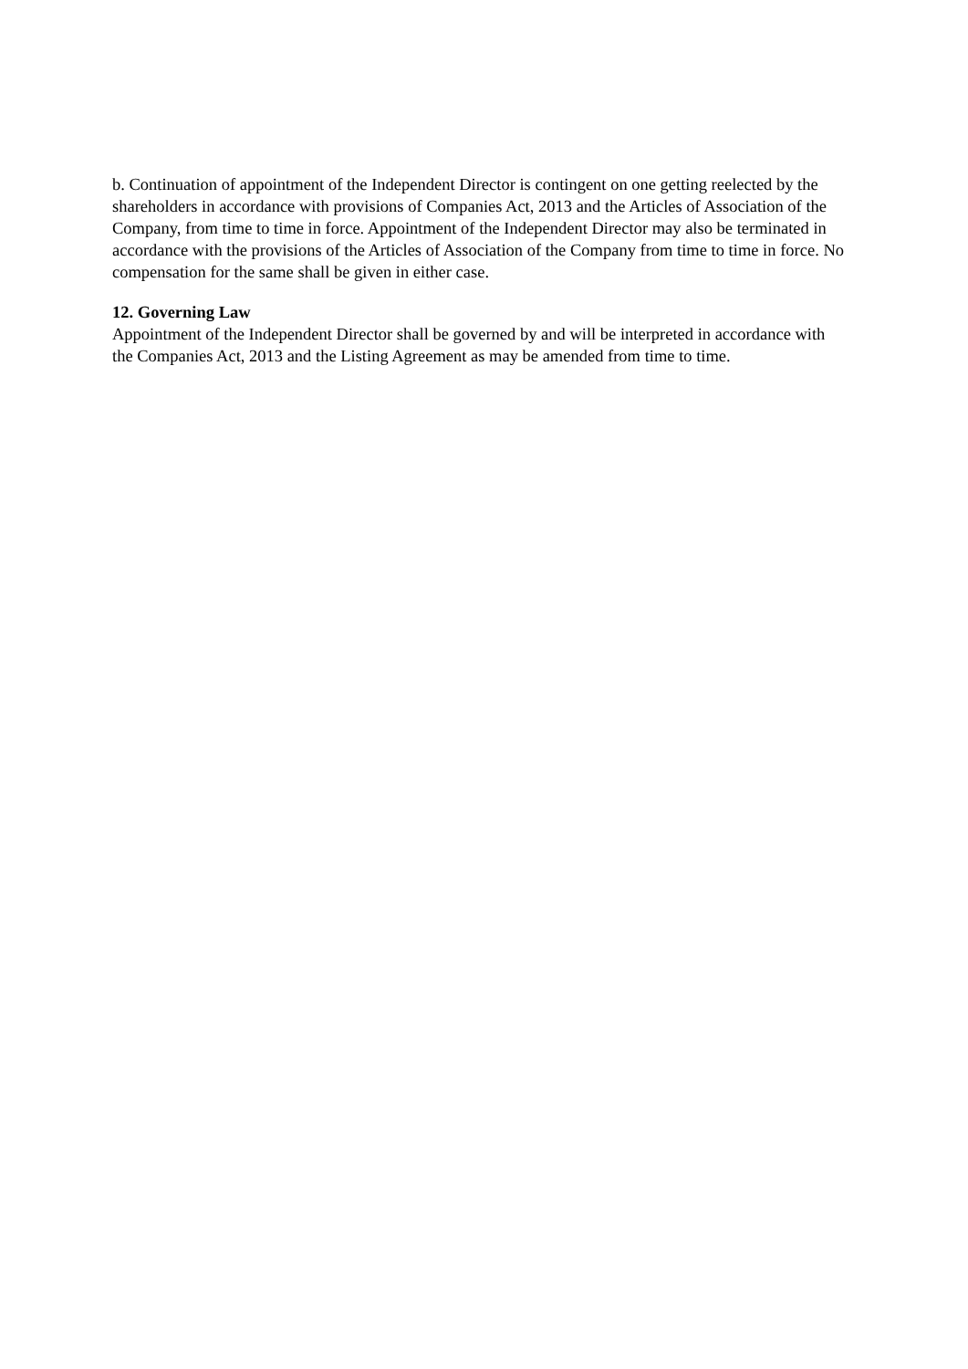b. Continuation of appointment of the Independent Director is contingent on one getting reelected by the shareholders in accordance with provisions of Companies Act, 2013 and the Articles of Association of the Company, from time to time in force. Appointment of the Independent Director may also be terminated in accordance with the provisions of the Articles of Association of the Company from time to time in force. No compensation for the same shall be given in either case.
12. Governing Law
Appointment of the Independent Director shall be governed by and will be interpreted in accordance with the Companies Act, 2013 and the Listing Agreement as may be amended from time to time.